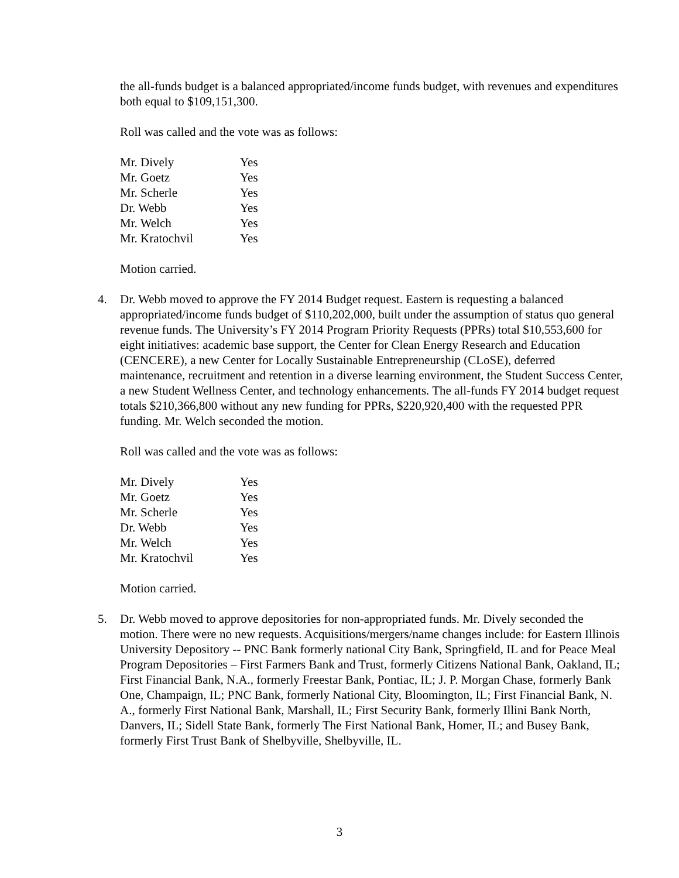the all-funds budget is a balanced appropriated/income funds budget, with revenues and expenditures both equal to $109,151,300.
Roll was called and the vote was as follows:
| Mr. Dively | Yes |
| Mr. Goetz | Yes |
| Mr. Scherle | Yes |
| Dr. Webb | Yes |
| Mr. Welch | Yes |
| Mr. Kratochvil | Yes |
Motion carried.
4. Dr. Webb moved to approve the FY 2014 Budget request. Eastern is requesting a balanced appropriated/income funds budget of $110,202,000, built under the assumption of status quo general revenue funds. The University’s FY 2014 Program Priority Requests (PPRs) total $10,553,600 for eight initiatives: academic base support, the Center for Clean Energy Research and Education (CENCERE), a new Center for Locally Sustainable Entrepreneurship (CLoSE), deferred maintenance, recruitment and retention in a diverse learning environment, the Student Success Center, a new Student Wellness Center, and technology enhancements. The all-funds FY 2014 budget request totals $210,366,800 without any new funding for PPRs, $220,920,400 with the requested PPR funding. Mr. Welch seconded the motion.
Roll was called and the vote was as follows:
| Mr. Dively | Yes |
| Mr. Goetz | Yes |
| Mr. Scherle | Yes |
| Dr. Webb | Yes |
| Mr. Welch | Yes |
| Mr. Kratochvil | Yes |
Motion carried.
5. Dr. Webb moved to approve depositories for non-appropriated funds. Mr. Dively seconded the motion. There were no new requests. Acquisitions/mergers/name changes include: for Eastern Illinois University Depository -- PNC Bank formerly national City Bank, Springfield, IL and for Peace Meal Program Depositories – First Farmers Bank and Trust, formerly Citizens National Bank, Oakland, IL; First Financial Bank, N.A., formerly Freestar Bank, Pontiac, IL; J. P. Morgan Chase, formerly Bank One, Champaign, IL; PNC Bank, formerly National City, Bloomington, IL; First Financial Bank, N. A., formerly First National Bank, Marshall, IL; First Security Bank, formerly Illini Bank North, Danvers, IL; Sidell State Bank, formerly The First National Bank, Homer, IL; and Busey Bank, formerly First Trust Bank of Shelbyville, Shelbyville, IL.
3